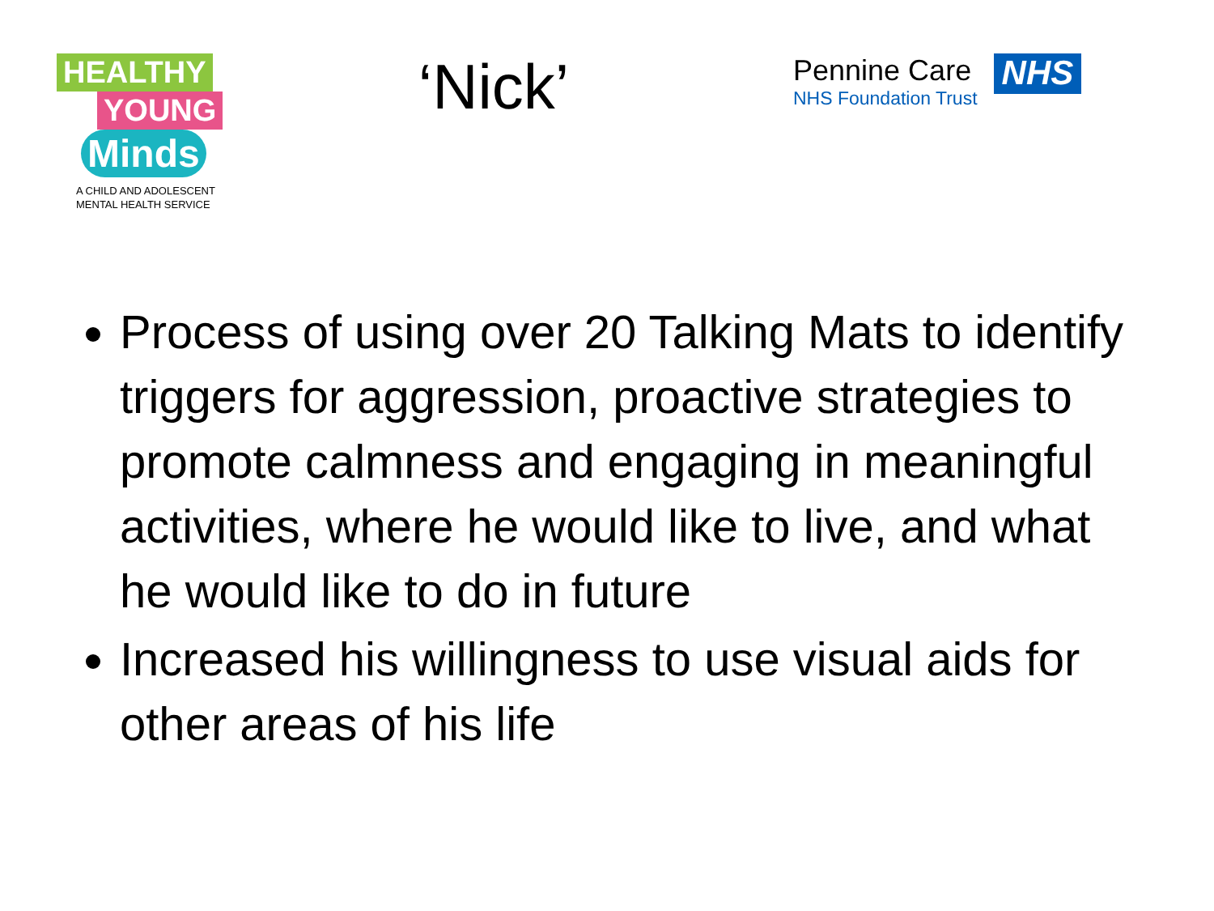HEALTHY
YOUNG
Minds
A CHILD AND ADOLESCENT
MENTAL HEALTH SERVICE
‘Nick’
Pennine Care
NHS Foundation Trust
NHS
Process of using over 20 Talking Mats to identify triggers for aggression, proactive strategies to promote calmness and engaging in meaningful activities, where he would like to live, and what he would like to do in future
Increased his willingness to use visual aids for other areas of his life